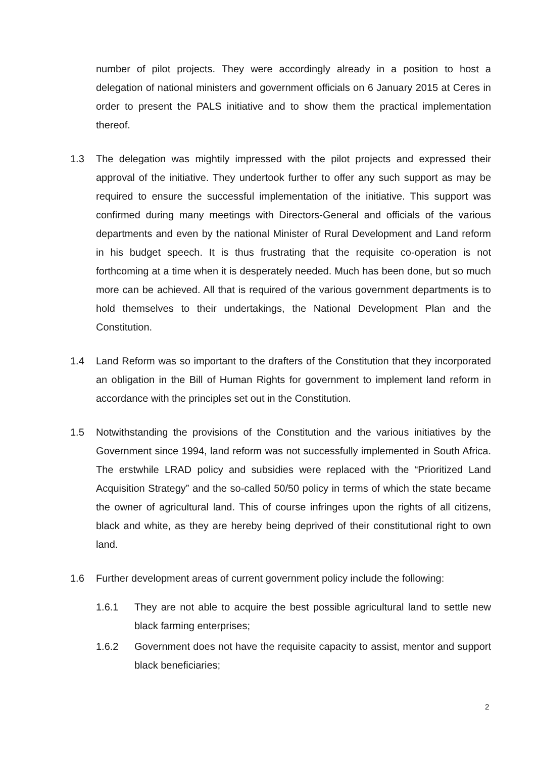number of pilot projects. They were accordingly already in a position to host a delegation of national ministers and government officials on 6 January 2015 at Ceres in order to present the PALS initiative and to show them the practical implementation thereof.
1.3 The delegation was mightily impressed with the pilot projects and expressed their approval of the initiative. They undertook further to offer any such support as may be required to ensure the successful implementation of the initiative. This support was confirmed during many meetings with Directors-General and officials of the various departments and even by the national Minister of Rural Development and Land reform in his budget speech. It is thus frustrating that the requisite co-operation is not forthcoming at a time when it is desperately needed. Much has been done, but so much more can be achieved. All that is required of the various government departments is to hold themselves to their undertakings, the National Development Plan and the Constitution.
1.4 Land Reform was so important to the drafters of the Constitution that they incorporated an obligation in the Bill of Human Rights for government to implement land reform in accordance with the principles set out in the Constitution.
1.5 Notwithstanding the provisions of the Constitution and the various initiatives by the Government since 1994, land reform was not successfully implemented in South Africa. The erstwhile LRAD policy and subsidies were replaced with the “Prioritized Land Acquisition Strategy” and the so-called 50/50 policy in terms of which the state became the owner of agricultural land. This of course infringes upon the rights of all citizens, black and white, as they are hereby being deprived of their constitutional right to own land.
1.6 Further development areas of current government policy include the following:
1.6.1 They are not able to acquire the best possible agricultural land to settle new black farming enterprises;
1.6.2 Government does not have the requisite capacity to assist, mentor and support black beneficiaries;
2